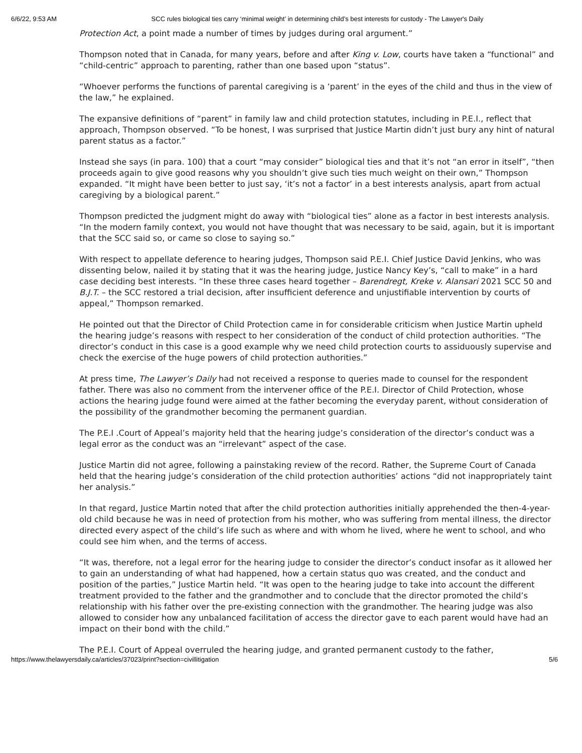6/6/22, 9:53 AM SCC rules biological ties carry ‘minimal weight’ in determining child’s best interests for custody - The Lawyer's Daily
Protection Act, a point made a number of times by judges during oral argument.”
Thompson noted that in Canada, for many years, before and after King v. Low, courts have taken a “functional” and “child-centric” approach to parenting, rather than one based upon “status”.
“Whoever performs the functions of parental caregiving is a ‘parent’ in the eyes of the child and thus in the view of the law,” he explained.
The expansive definitions of “parent” in family law and child protection statutes, including in P.E.I., reflect that approach, Thompson observed. “To be honest, I was surprised that Justice Martin didn’t just bury any hint of natural parent status as a factor.”
Instead she says (in para. 100) that a court “may consider” biological ties and that it’s not “an error in itself”, “then proceeds again to give good reasons why you shouldn’t give such ties much weight on their own,” Thompson expanded. “It might have been better to just say, ‘it’s not a factor’ in a best interests analysis, apart from actual caregiving by a biological parent.”
Thompson predicted the judgment might do away with “biological ties” alone as a factor in best interests analysis. “In the modern family context, you would not have thought that was necessary to be said, again, but it is important that the SCC said so, or came so close to saying so.”
With respect to appellate deference to hearing judges, Thompson said P.E.I. Chief Justice David Jenkins, who was dissenting below, nailed it by stating that it was the hearing judge, Justice Nancy Key’s, “call to make” in a hard case deciding best interests. “In these three cases heard together – Barendregt, Kreke v. Alansari 2021 SCC 50 and B.J.T. – the SCC restored a trial decision, after insufficient deference and unjustifiable intervention by courts of appeal,” Thompson remarked.
He pointed out that the Director of Child Protection came in for considerable criticism when Justice Martin upheld the hearing judge’s reasons with respect to her consideration of the conduct of child protection authorities. “The director’s conduct in this case is a good example why we need child protection courts to assiduously supervise and check the exercise of the huge powers of child protection authorities.”
At press time, The Lawyer’s Daily had not received a response to queries made to counsel for the respondent father. There was also no comment from the intervener office of the P.E.I. Director of Child Protection, whose actions the hearing judge found were aimed at the father becoming the everyday parent, without consideration of the possibility of the grandmother becoming the permanent guardian.
The P.E.I .Court of Appeal’s majority held that the hearing judge’s consideration of the director’s conduct was a legal error as the conduct was an “irrelevant” aspect of the case.
Justice Martin did not agree, following a painstaking review of the record. Rather, the Supreme Court of Canada held that the hearing judge’s consideration of the child protection authorities’ actions “did not inappropriately taint her analysis.”
In that regard, Justice Martin noted that after the child protection authorities initially apprehended the then-4-year-old child because he was in need of protection from his mother, who was suffering from mental illness, the director directed every aspect of the child’s life such as where and with whom he lived, where he went to school, and who could see him when, and the terms of access.
“It was, therefore, not a legal error for the hearing judge to consider the director’s conduct insofar as it allowed her to gain an understanding of what had happened, how a certain status quo was created, and the conduct and position of the parties,” Justice Martin held. “It was open to the hearing judge to take into account the different treatment provided to the father and the grandmother and to conclude that the director promoted the child’s relationship with his father over the pre-existing connection with the grandmother. The hearing judge was also allowed to consider how any unbalanced facilitation of access the director gave to each parent would have had an impact on their bond with the child.”
The P.E.I. Court of Appeal overruled the hearing judge, and granted permanent custody to the father,
https://www.thelawyersdaily.ca/articles/37023/print?section=civillitigation 5/6